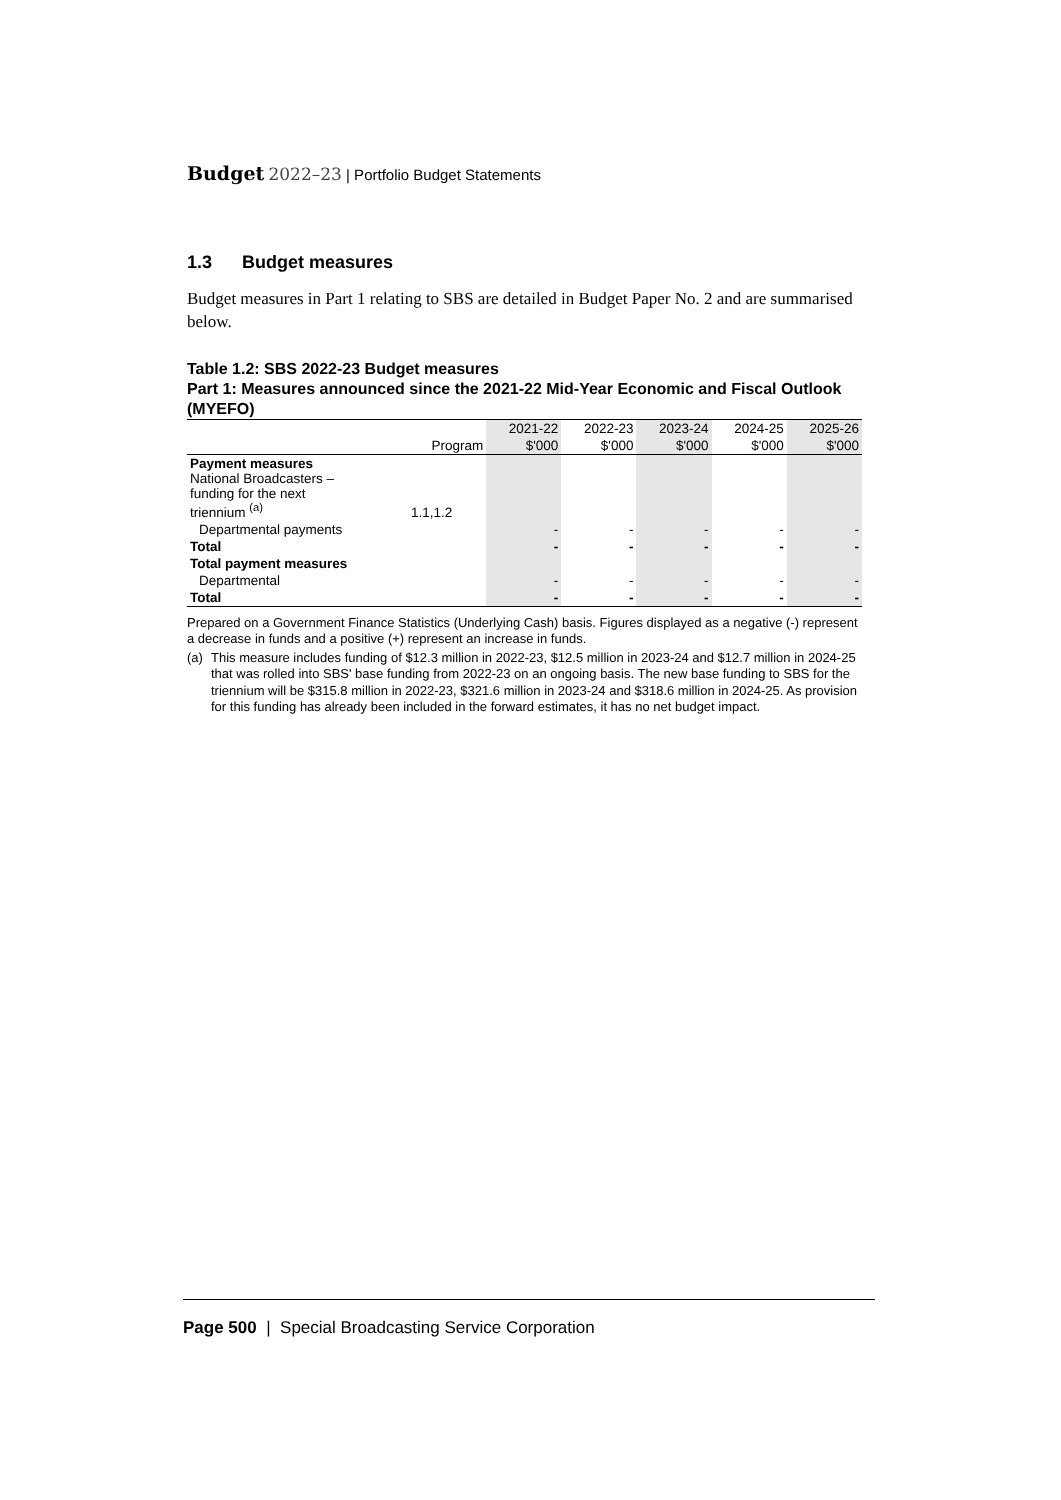Budget 2022–23 | Portfolio Budget Statements
1.3 Budget measures
Budget measures in Part 1 relating to SBS are detailed in Budget Paper No. 2 and are summarised below.
Table 1.2: SBS 2022-23 Budget measures
Part 1: Measures announced since the 2021-22 Mid-Year Economic and Fiscal Outlook (MYEFO)
| | | 2021-22 | 2022-23 | 2023-24 | 2024-25 | 2025-26 |
| --- | --- | --- | --- | --- | --- | --- |
| | Program | $'000 | $'000 | $'000 | $'000 | $'000 |
| Payment measures National Broadcasters – funding for the next triennium <sup>(a)</sup> | 1.1,1.2 | | | | | |
| Departmental payments | | - | - | - | - | - |
| Total | | - | - | - | - | - |
| Total payment measures | | | | | | |
| Departmental | | - | - | - | - | - |
| Total | | - | - | - | - | - |
Prepared on a Government Finance Statistics (Underlying Cash) basis. Figures displayed as a negative (-) represent a decrease in funds and a positive (+) represent an increase in funds.
(a) This measure includes funding of $12.3 million in 2022-23, $12.5 million in 2023-24 and $12.7 million in 2024-25 that was rolled into SBS' base funding from 2022-23 on an ongoing basis. The new base funding to SBS for the triennium will be $315.8 million in 2022-23, $321.6 million in 2023-24 and $318.6 million in 2024-25. As provision for this funding has already been included in the forward estimates, it has no net budget impact.
Page 500 | Special Broadcasting Service Corporation